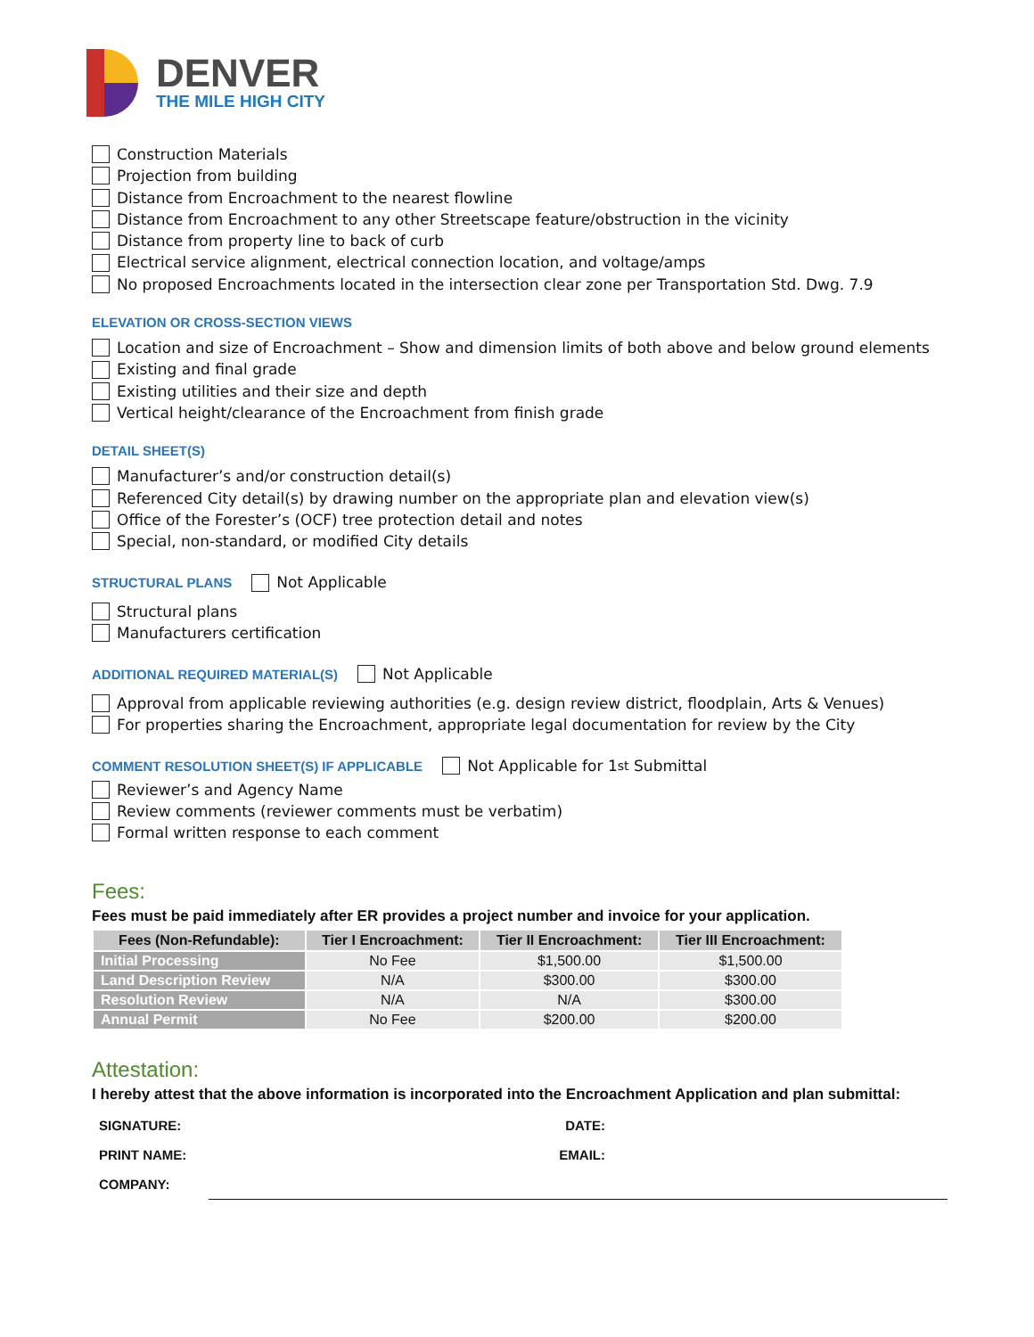DENVER
THE MILE HIGH CITY
Construction Materials
Projection from building
Distance from Encroachment to the nearest flowline
Distance from Encroachment to any other Streetscape feature/obstruction in the vicinity
Distance from property line to back of curb
Electrical service alignment, electrical connection location, and voltage/amps
No proposed Encroachments located in the intersection clear zone per Transportation Std. Dwg. 7.9
ELEVATION OR CROSS-SECTION VIEWS
Location and size of Encroachment – Show and dimension limits of both above and below ground elements
Existing and final grade
Existing utilities and their size and depth
Vertical height/clearance of the Encroachment from finish grade
DETAIL SHEET(S)
Manufacturer’s and/or construction detail(s)
Referenced City detail(s) by drawing number on the appropriate plan and elevation view(s)
Office of the Forester’s (OCF) tree protection detail and notes
Special, non-standard, or modified City details
STRUCTURAL PLANS Not Applicable
Structural plans
Manufacturers certification
ADDITIONAL REQUIRED MATERIAL(S) Not Applicable
Approval from applicable reviewing authorities (e.g. design review district, floodplain, Arts & Venues)
For properties sharing the Encroachment, appropriate legal documentation for review by the City
COMMENT RESOLUTION SHEET(S) IF APPLICABLE Not Applicable for 1<sup>st</sup> Submittal
Reviewer’s and Agency Name
Review comments (reviewer comments must be verbatim)
Formal written response to each comment
Fees:
Fees must be paid immediately after ER provides a project number and invoice for your application.
| Fees (Non-Refundable): | Tier I Encroachment: | Tier II Encroachment: | Tier III Encroachment: |
| --- | --- | --- | --- |
| Initial Processing | No Fee | $1,500.00 | $1,500.00 |
| Land Description Review | N/A | $300.00 | $300.00 |
| Resolution Review | N/A | N/A | $300.00 |
| Annual Permit | No Fee | $200.00 | $200.00 |
Attestation:
I hereby attest that the above information is incorporated into the Encroachment Application and plan submittal:
| SIGNATURE: | | DATE: | |
| PRINT NAME: | | EMAIL: | |
| COMPANY: | | | |